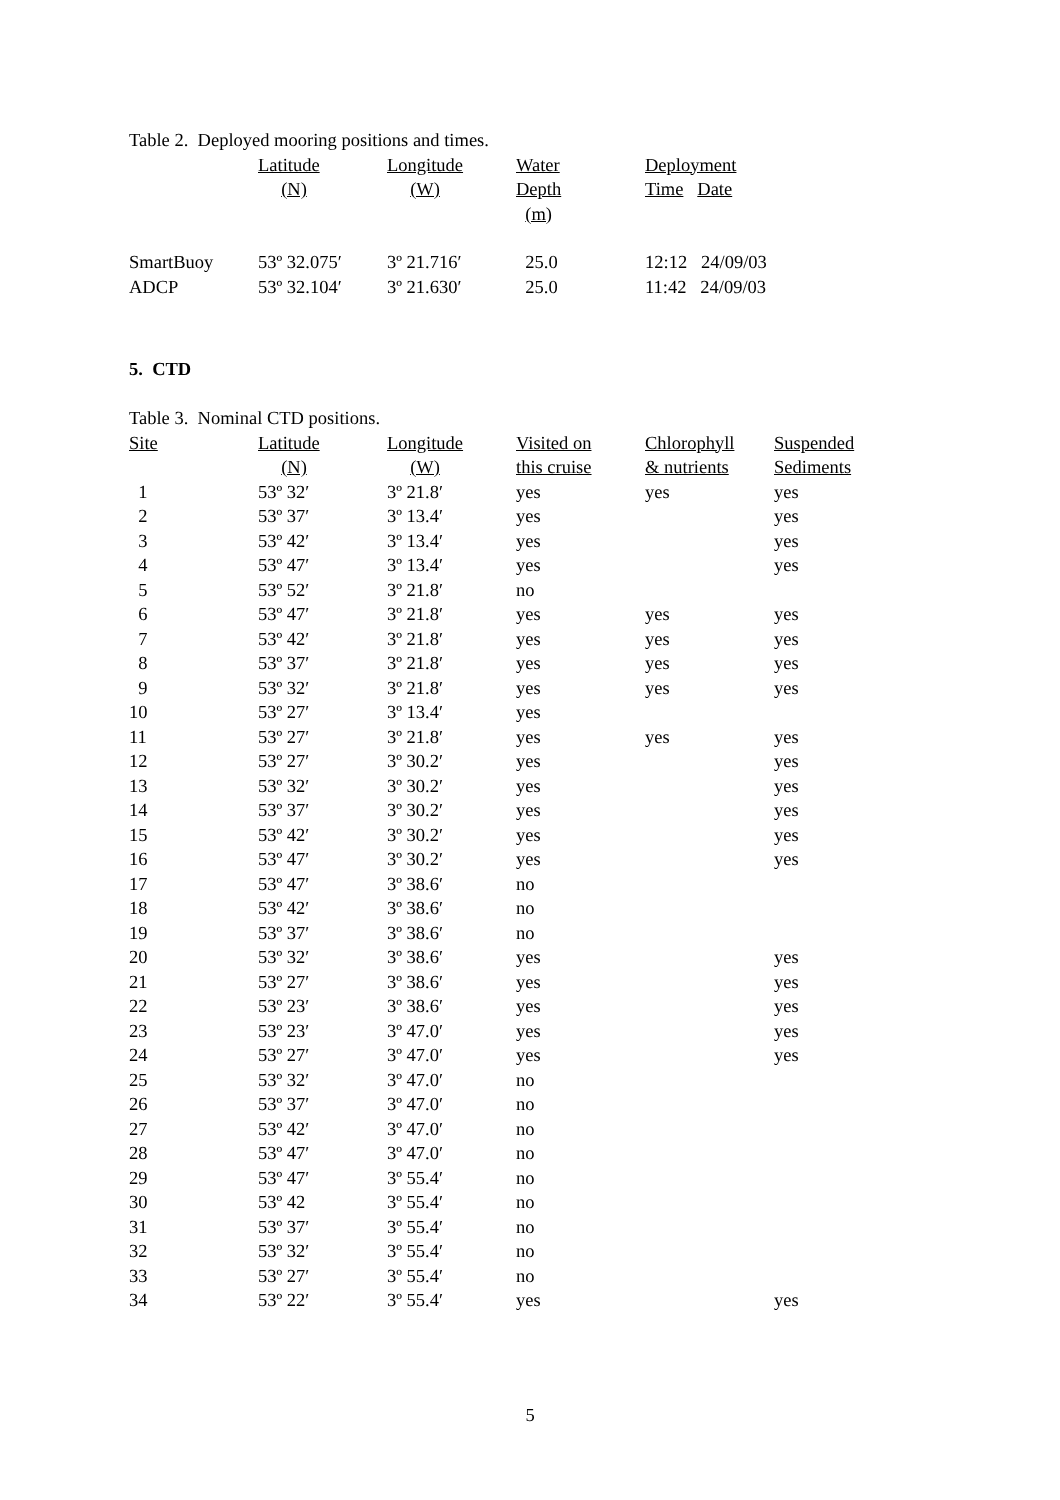Table 2. Deployed mooring positions and times.
| | Latitude | Longitude | Water | Deployment |
| | (N) | (W) | Depth | Time Date |
| | | | (m) | |
| SmartBuoy | 53º 32.075′ | 3º 21.716′ | 25.0 | 12:12 24/09/03 |
| ADCP | 53º 32.104′ | 3º 21.630′ | 25.0 | 11:42 24/09/03 |
5. CTD
Table 3. Nominal CTD positions.
| Site | Latitude | Longitude | Visited on | Chlorophyll | Suspended |
| | (N) | (W) | this cruise | & nutrients | Sediments |
| 1 | 53º 32′ | 3º 21.8′ | yes | yes | yes |
| 2 | 53º 37′ | 3º 13.4′ | yes | | yes |
| 3 | 53º 42′ | 3º 13.4′ | yes | | yes |
| 4 | 53º 47′ | 3º 13.4′ | yes | | yes |
| 5 | 53º 52′ | 3º 21.8′ | no | | |
| 6 | 53º 47′ | 3º 21.8′ | yes | yes | yes |
| 7 | 53º 42′ | 3º 21.8′ | yes | yes | yes |
| 8 | 53º 37′ | 3º 21.8′ | yes | yes | yes |
| 9 | 53º 32′ | 3º 21.8′ | yes | yes | yes |
| 10 | 53º 27′ | 3º 13.4′ | yes | | |
| 11 | 53º 27′ | 3º 21.8′ | yes | yes | yes |
| 12 | 53º 27′ | 3º 30.2′ | yes | | yes |
| 13 | 53º 32′ | 3º 30.2′ | yes | | yes |
| 14 | 53º 37′ | 3º 30.2′ | yes | | yes |
| 15 | 53º 42′ | 3º 30.2′ | yes | | yes |
| 16 | 53º 47′ | 3º 30.2′ | yes | | yes |
| 17 | 53º 47′ | 3º 38.6′ | no | | |
| 18 | 53º 42′ | 3º 38.6′ | no | | |
| 19 | 53º 37′ | 3º 38.6′ | no | | |
| 20 | 53º 32′ | 3º 38.6′ | yes | | yes |
| 21 | 53º 27′ | 3º 38.6′ | yes | | yes |
| 22 | 53º 23′ | 3º 38.6′ | yes | | yes |
| 23 | 53º 23′ | 3º 47.0′ | yes | | yes |
| 24 | 53º 27′ | 3º 47.0′ | yes | | yes |
| 25 | 53º 32′ | 3º 47.0′ | no | | |
| 26 | 53º 37′ | 3º 47.0′ | no | | |
| 27 | 53º 42′ | 3º 47.0′ | no | | |
| 28 | 53º 47′ | 3º 47.0′ | no | | |
| 29 | 53º 47′ | 3º 55.4′ | no | | |
| 30 | 53º 42 | 3º 55.4′ | no | | |
| 31 | 53º 37′ | 3º 55.4′ | no | | |
| 32 | 53º 32′ | 3º 55.4′ | no | | |
| 33 | 53º 27′ | 3º 55.4′ | no | | |
| 34 | 53º 22′ | 3º 55.4′ | yes | | yes |
5